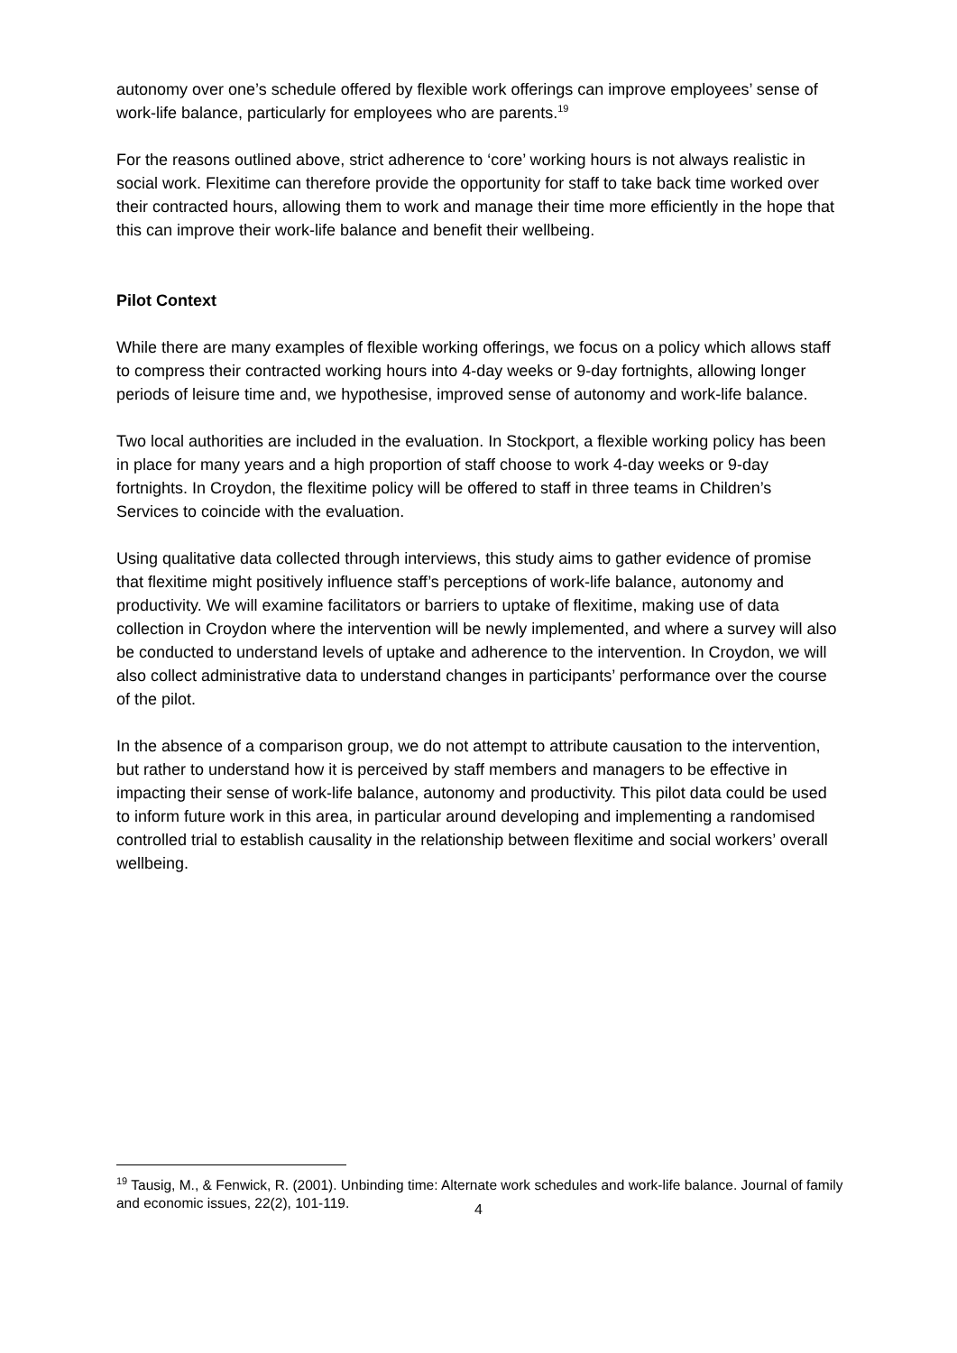autonomy over one’s schedule offered by flexible work offerings can improve employees’ sense of work-life balance, particularly for employees who are parents.<sup>19</sup>
For the reasons outlined above, strict adherence to ‘core’ working hours is not always realistic in social work. Flexitime can therefore provide the opportunity for staff to take back time worked over their contracted hours, allowing them to work and manage their time more efficiently in the hope that this can improve their work-life balance and benefit their wellbeing.
Pilot Context
While there are many examples of flexible working offerings, we focus on a policy which allows staff to compress their contracted working hours into 4-day weeks or 9-day fortnights, allowing longer periods of leisure time and, we hypothesise, improved sense of autonomy and work-life balance.
Two local authorities are included in the evaluation. In Stockport, a flexible working policy has been in place for many years and a high proportion of staff choose to work 4-day weeks or 9-day fortnights. In Croydon, the flexitime policy will be offered to staff in three teams in Children’s Services to coincide with the evaluation.
Using qualitative data collected through interviews, this study aims to gather evidence of promise that flexitime might positively influence staff’s perceptions of work-life balance, autonomy and productivity. We will examine facilitators or barriers to uptake of flexitime, making use of data collection in Croydon where the intervention will be newly implemented, and where a survey will also be conducted to understand levels of uptake and adherence to the intervention. In Croydon, we will also collect administrative data to understand changes in participants’ performance over the course of the pilot.
In the absence of a comparison group, we do not attempt to attribute causation to the intervention, but rather to understand how it is perceived by staff members and managers to be effective in impacting their sense of work-life balance, autonomy and productivity. This pilot data could be used to inform future work in this area, in particular around developing and implementing a randomised controlled trial to establish causality in the relationship between flexitime and social workers’ overall wellbeing.
<sup>19</sup> Tausig, M., & Fenwick, R. (2001). Unbinding time: Alternate work schedules and work-life balance. Journal of family and economic issues, 22(2), 101-119.
4